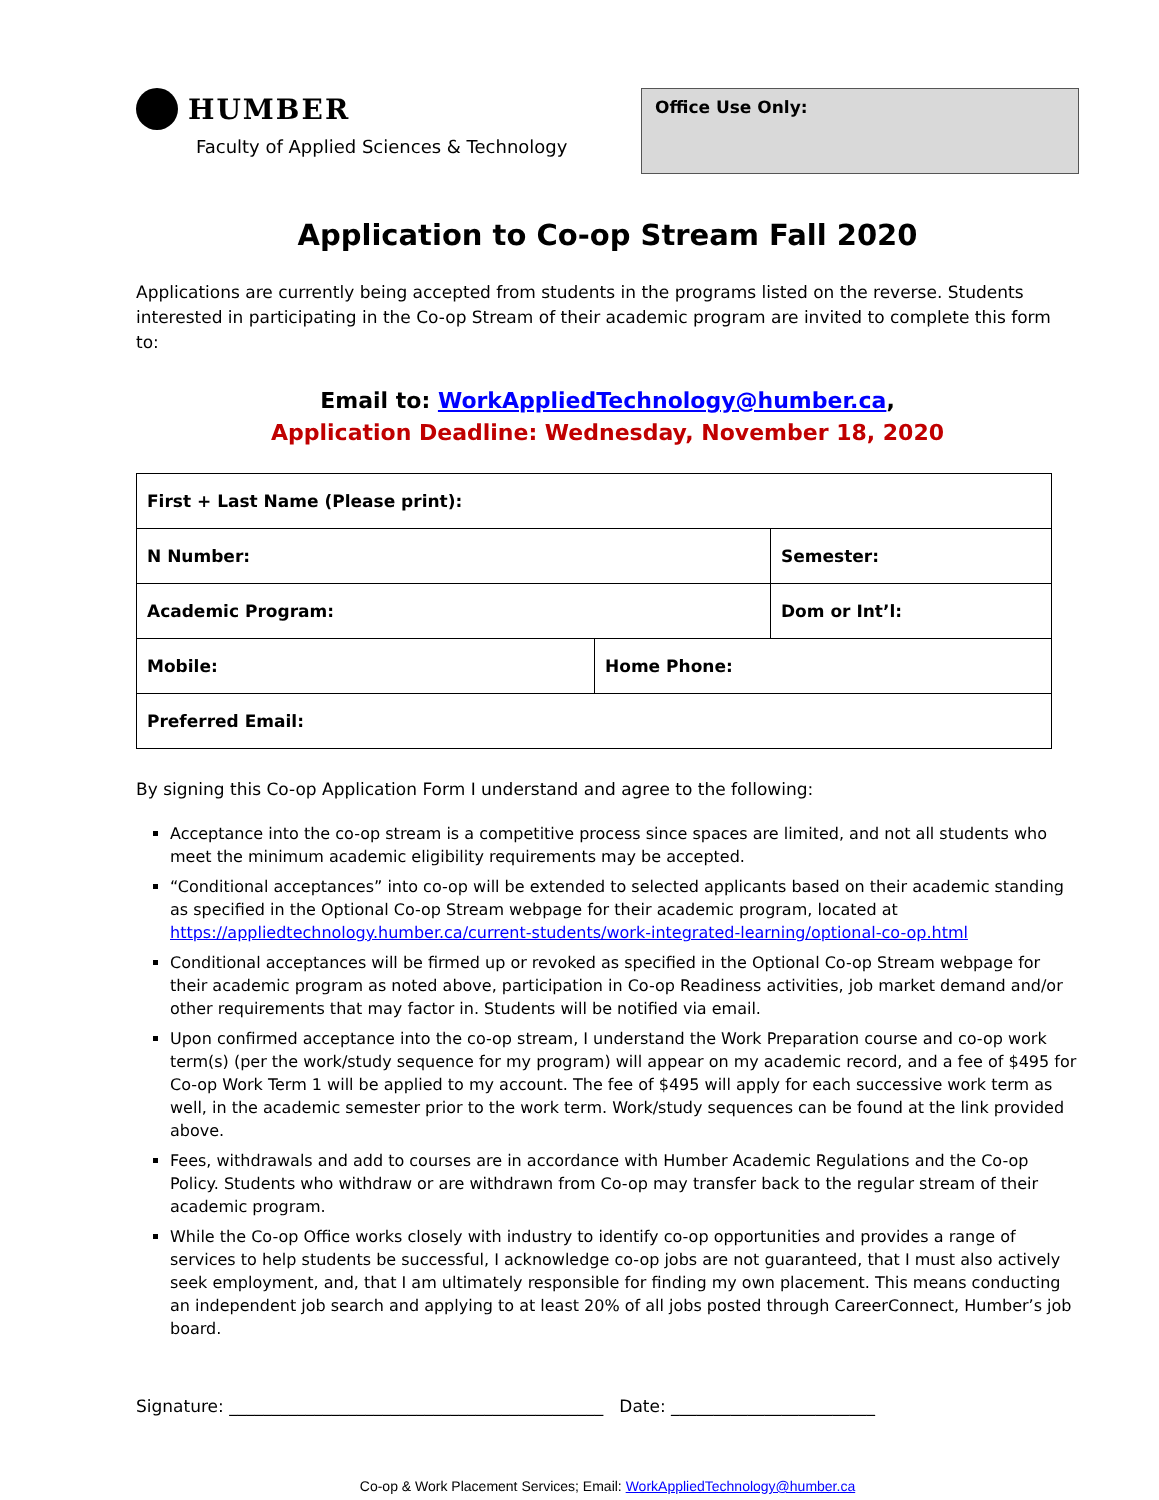HUMBER
Faculty of Applied Sciences & Technology
Office Use Only:
Application to Co-op Stream Fall 2020
Applications are currently being accepted from students in the programs listed on the reverse. Students interested in participating in the Co-op Stream of their academic program are invited to complete this form to:
Email to: WorkAppliedTechnology@humber.ca,
Application Deadline: Wednesday, November 18, 2020
| First + Last Name (Please print): | | |
| N Number: | | Semester: |
| Academic Program: | | Dom or Int’l: |
| Mobile: | Home Phone: | |
| Preferred Email: | | |
By signing this Co-op Application Form I understand and agree to the following:
Acceptance into the co-op stream is a competitive process since spaces are limited, and not all students who meet the minimum academic eligibility requirements may be accepted.
“Conditional acceptances” into co-op will be extended to selected applicants based on their academic standing as specified in the Optional Co-op Stream webpage for their academic program, located at https://appliedtechnology.humber.ca/current-students/work-integrated-learning/optional-co-op.html
Conditional acceptances will be firmed up or revoked as specified in the Optional Co-op Stream webpage for their academic program as noted above, participation in Co-op Readiness activities, job market demand and/or other requirements that may factor in. Students will be notified via email.
Upon confirmed acceptance into the co-op stream, I understand the Work Preparation course and co-op work term(s) (per the work/study sequence for my program) will appear on my academic record, and a fee of $495 for Co-op Work Term 1 will be applied to my account. The fee of $495 will apply for each successive work term as well, in the academic semester prior to the work term. Work/study sequences can be found at the link provided above.
Fees, withdrawals and add to courses are in accordance with Humber Academic Regulations and the Co-op Policy. Students who withdraw or are withdrawn from Co-op may transfer back to the regular stream of their academic program.
While the Co-op Office works closely with industry to identify co-op opportunities and provides a range of services to help students be successful, I acknowledge co-op jobs are not guaranteed, that I must also actively seek employment, and, that I am ultimately responsible for finding my own placement. This means conducting an independent job search and applying to at least 20% of all jobs posted through CareerConnect, Humber’s job board.
Signature: ____________________________________________ Date: ________________________
Co-op & Work Placement Services; Email: WorkAppliedTechnology@humber.ca